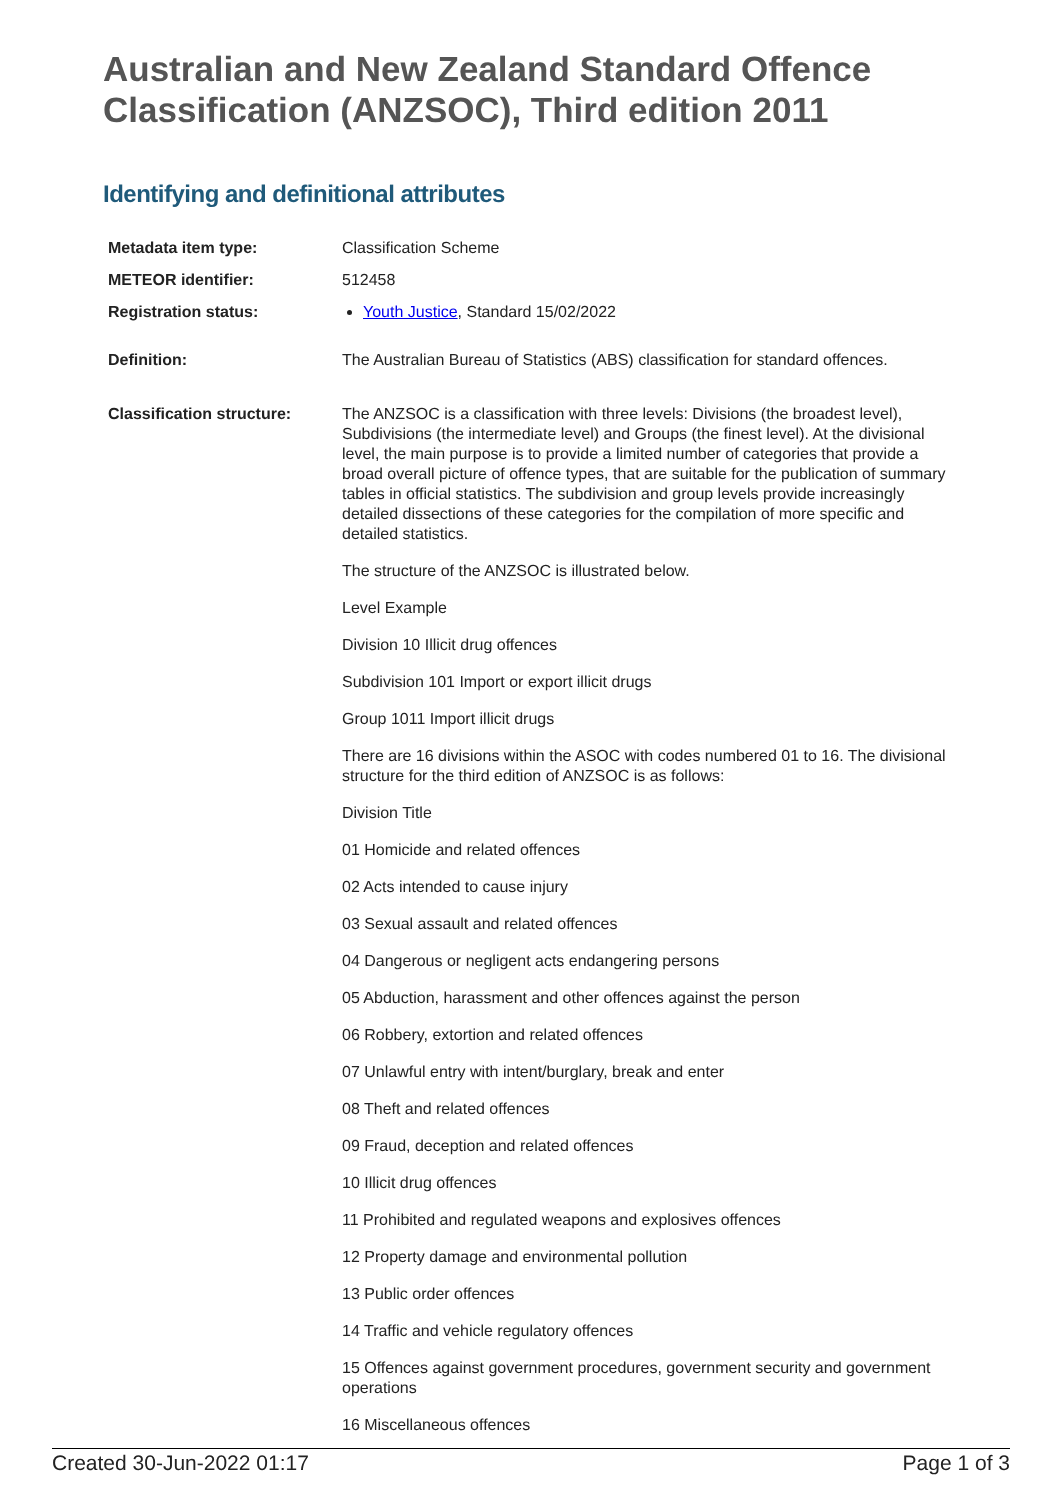Australian and New Zealand Standard Offence Classification (ANZSOC), Third edition 2011
Identifying and definitional attributes
Metadata item type: Classification Scheme
METEOR identifier: 512458
Registration status: Youth Justice, Standard 15/02/2022
Definition: The Australian Bureau of Statistics (ABS) classification for standard offences.
Classification structure:
The ANZSOC is a classification with three levels: Divisions (the broadest level), Subdivisions (the intermediate level) and Groups (the finest level). At the divisional level, the main purpose is to provide a limited number of categories that provide a broad overall picture of offence types, that are suitable for the publication of summary tables in official statistics. The subdivision and group levels provide increasingly detailed dissections of these categories for the compilation of more specific and detailed statistics.
The structure of the ANZSOC is illustrated below.
Level Example
Division 10 Illicit drug offences
Subdivision 101 Import or export illicit drugs
Group 1011 Import illicit drugs
There are 16 divisions within the ASOC with codes numbered 01 to 16. The divisional structure for the third edition of ANZSOC is as follows:
Division Title
01 Homicide and related offences
02 Acts intended to cause injury
03 Sexual assault and related offences
04 Dangerous or negligent acts endangering persons
05 Abduction, harassment and other offences against the person
06 Robbery, extortion and related offences
07 Unlawful entry with intent/burglary, break and enter
08 Theft and related offences
09 Fraud, deception and related offences
10 Illicit drug offences
11 Prohibited and regulated weapons and explosives offences
12 Property damage and environmental pollution
13 Public order offences
14 Traffic and vehicle regulatory offences
15 Offences against government procedures, government security and government operations
16 Miscellaneous offences
Created 30-Jun-2022 01:17 Page 1 of 3